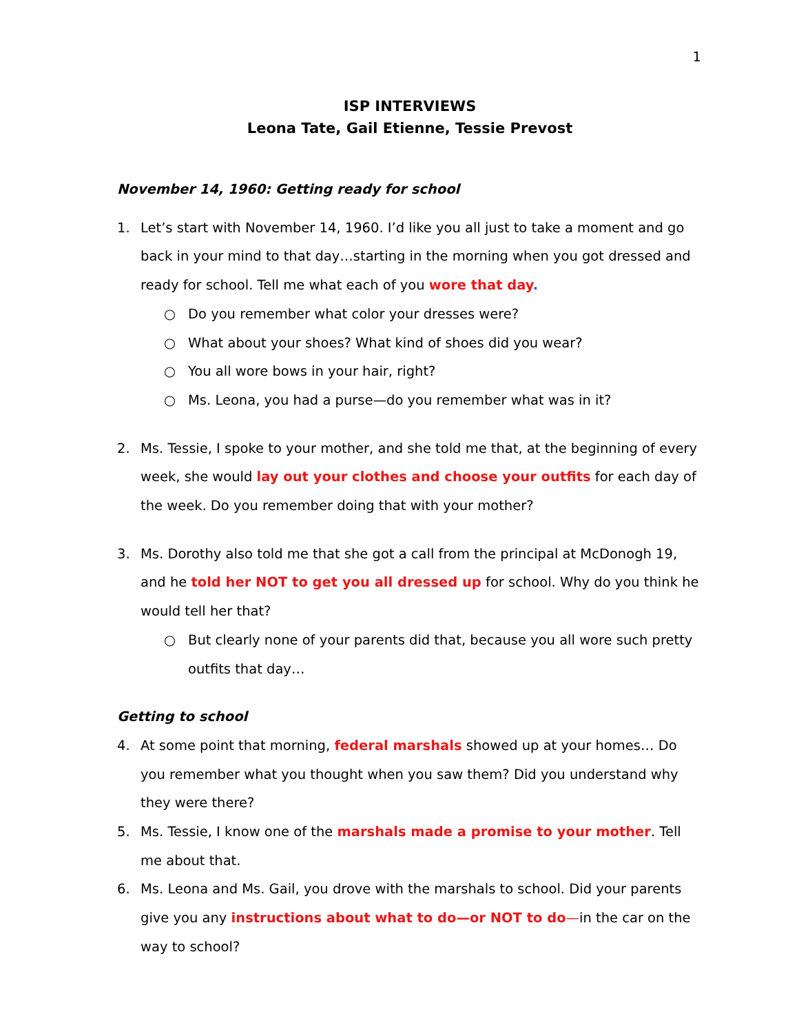1
ISP INTERVIEWS
Leona Tate, Gail Etienne, Tessie Prevost
November 14, 1960: Getting ready for school
1. Let’s start with November 14, 1960. I’d like you all just to take a moment and go back in your mind to that day…starting in the morning when you got dressed and ready for school. Tell me what each of you wore that day.
○ Do you remember what color your dresses were?
○ What about your shoes? What kind of shoes did you wear?
○ You all wore bows in your hair, right?
○ Ms. Leona, you had a purse—do you remember what was in it?
2. Ms. Tessie, I spoke to your mother, and she told me that, at the beginning of every week, she would lay out your clothes and choose your outfits for each day of the week. Do you remember doing that with your mother?
3. Ms. Dorothy also told me that she got a call from the principal at McDonogh 19, and he told her NOT to get you all dressed up for school. Why do you think he would tell her that?
○ But clearly none of your parents did that, because you all wore such pretty outfits that day…
Getting to school
4. At some point that morning, federal marshals showed up at your homes… Do you remember what you thought when you saw them? Did you understand why they were there?
5. Ms. Tessie, I know one of the marshals made a promise to your mother. Tell me about that.
6. Ms. Leona and Ms. Gail, you drove with the marshals to school. Did your parents give you any instructions about what to do—or NOT to do—in the car on the way to school?